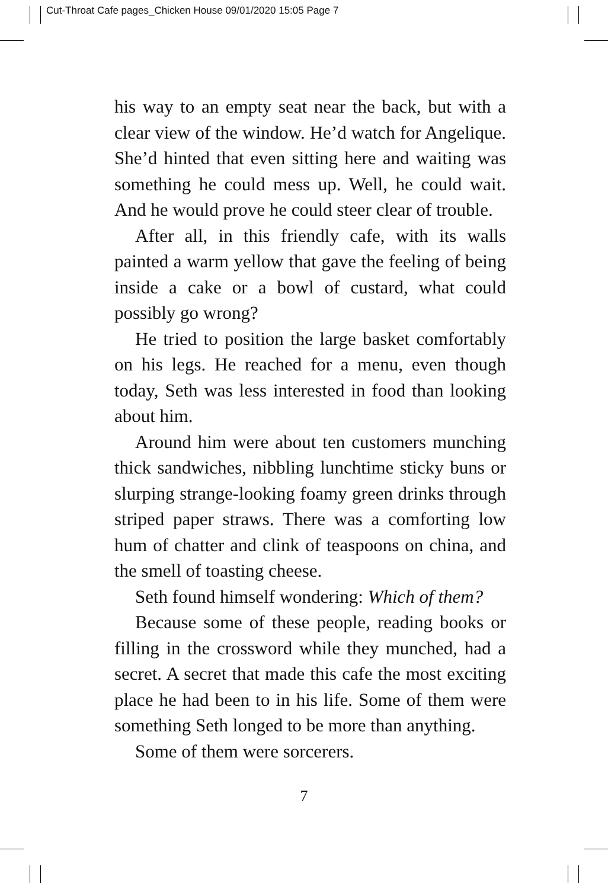Cut-Throat Cafe pages_Chicken House 09/01/2020 15:05 Page 7
his way to an empty seat near the back, but with a clear view of the window. He’d watch for Angelique. She’d hinted that even sitting here and waiting was something he could mess up. Well, he could wait. And he would prove he could steer clear of trouble.
After all, in this friendly cafe, with its walls painted a warm yellow that gave the feeling of being inside a cake or a bowl of custard, what could possibly go wrong?
He tried to position the large basket comfortably on his legs. He reached for a menu, even though today, Seth was less interested in food than looking about him.
Around him were about ten customers munching thick sandwiches, nibbling lunchtime sticky buns or slurping strange-looking foamy green drinks through striped paper straws. There was a comforting low hum of chatter and clink of teaspoons on china, and the smell of toasting cheese.
Seth found himself wondering: Which of them?
Because some of these people, reading books or filling in the crossword while they munched, had a secret. A secret that made this cafe the most exciting place he had been to in his life. Some of them were something Seth longed to be more than anything.
Some of them were sorcerers.
7